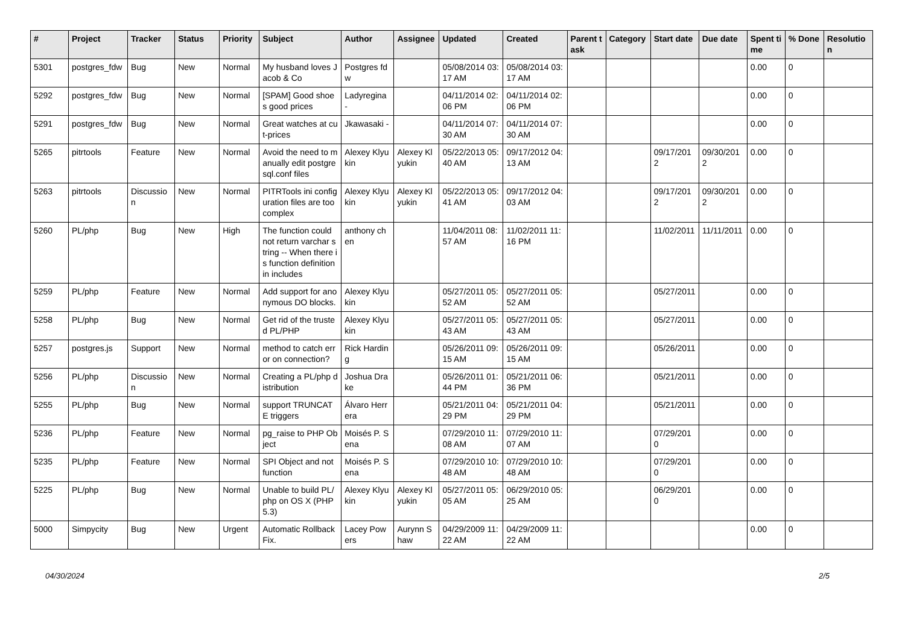| # | Project | Tracker | Status | Priority | Subject | Author | Assignee | Updated | Created | Parent task | Category | Start date | Due date | Spent time | % Done | Resolution |
| --- | --- | --- | --- | --- | --- | --- | --- | --- | --- | --- | --- | --- | --- | --- | --- | --- |
| 5301 | postgres_fdw | Bug | New | Normal | My husband loves Jacob & Co | Postgres fdw | | 05/08/2014 03:17 AM | 05/08/2014 03:17 AM | | | | | 0.00 | 0 | |
| 5292 | postgres_fdw | Bug | New | Normal | [SPAM] Good shoes good prices | Ladyregina - | | 04/11/2014 02:06 PM | 04/11/2014 02:06 PM | | | | | 0.00 | 0 | |
| 5291 | postgres_fdw | Bug | New | Normal | Great watches at cut-prices | Jkawasaki - | | 04/11/2014 07:30 AM | 04/11/2014 07:30 AM | | | | | 0.00 | 0 | |
| 5265 | pitrtools | Feature | New | Normal | Avoid the need to manually edit postgresql.conf files | Alexey Klyukin | Alexey Klyukin | 05/22/2013 05:40 AM | 09/17/2012 04:13 AM | | | 09/17/2012 | 09/30/2012 | 0.00 | 0 | |
| 5263 | pitrtools | Discussion | New | Normal | PITRTools ini configuration files are too complex | Alexey Klyukin | Alexey Klyukin | 05/22/2013 05:41 AM | 09/17/2012 04:03 AM | | | 09/17/2012 | 09/30/2012 | 0.00 | 0 | |
| 5260 | PL/php | Bug | New | High | The function could not return varchar string -- When there is function definition in includes | anthony chen | | 11/04/2011 08:57 AM | 11/02/2011 11:16 PM | | | 11/02/2011 | 11/11/2011 | 0.00 | 0 | |
| 5259 | PL/php | Feature | New | Normal | Add support for anonymous DO blocks. | Alexey Klyukin | | 05/27/2011 05:52 AM | 05/27/2011 05:52 AM | | | 05/27/2011 | | 0.00 | 0 | |
| 5258 | PL/php | Bug | New | Normal | Get rid of the trusted PL/PHP | Alexey Klyukin | | 05/27/2011 05:43 AM | 05/27/2011 05:43 AM | | | 05/27/2011 | | 0.00 | 0 | |
| 5257 | postgres.js | Support | New | Normal | method to catch error on connection? | Rick Harding | | 05/26/2011 09:15 AM | 05/26/2011 09:15 AM | | | 05/26/2011 | | 0.00 | 0 | |
| 5256 | PL/php | Discussion | New | Normal | Creating a PL/php distribution | Joshua Drake | | 05/26/2011 01:44 PM | 05/21/2011 06:36 PM | | | 05/21/2011 | | 0.00 | 0 | |
| 5255 | PL/php | Bug | New | Normal | support TRUNCATE triggers | Álvaro Herrera | | 05/21/2011 04:29 PM | 05/21/2011 04:29 PM | | | 05/21/2011 | | 0.00 | 0 | |
| 5236 | PL/php | Feature | New | Normal | pg_raise to PHP Object | Moisés P. Sena | | 07/29/2010 11:08 AM | 07/29/2010 11:07 AM | | | 07/29/2010 | | 0.00 | 0 | |
| 5235 | PL/php | Feature | New | Normal | SPI Object and not function | Moisés P. Sena | | 07/29/2010 10:48 AM | 07/29/2010 10:48 AM | | | 07/29/2010 | | 0.00 | 0 | |
| 5225 | PL/php | Bug | New | Normal | Unable to build PL/php on OS X (PHP 5.3) | Alexey Klyukin | Alexey Klyukin | 05/27/2011 05:05 AM | 06/29/2010 05:25 AM | | | 06/29/2010 | | 0.00 | 0 | |
| 5000 | Simpycity | Bug | New | Urgent | Automatic Rollback Fix. | Lacey Powers | Aurynn Shaw | 04/29/2009 11:22 AM | 04/29/2009 11:22 AM | | | | | 0.00 | 0 | |
04/30/2024 2/5